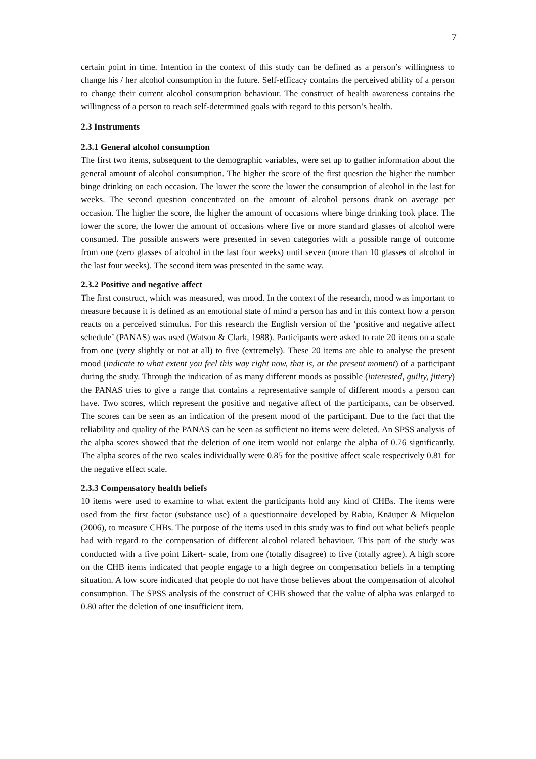7
certain point in time. Intention in the context of this study can be defined as a person’s willingness to change his / her alcohol consumption in the future. Self-efficacy contains the perceived ability of a person to change their current alcohol consumption behaviour. The construct of health awareness contains the willingness of a person to reach self-determined goals with regard to this person’s health.
2.3 Instruments
2.3.1 General alcohol consumption
The first two items, subsequent to the demographic variables, were set up to gather information about the general amount of alcohol consumption. The higher the score of the first question the higher the number binge drinking on each occasion. The lower the score the lower the consumption of alcohol in the last for weeks. The second question concentrated on the amount of alcohol persons drank on average per occasion. The higher the score, the higher the amount of occasions where binge drinking took place. The lower the score, the lower the amount of occasions where five or more standard glasses of alcohol were consumed. The possible answers were presented in seven categories with a possible range of outcome from one (zero glasses of alcohol in the last four weeks) until seven (more than 10 glasses of alcohol in the last four weeks). The second item was presented in the same way.
2.3.2 Positive and negative affect
The first construct, which was measured, was mood. In the context of the research, mood was important to measure because it is defined as an emotional state of mind a person has and in this context how a person reacts on a perceived stimulus. For this research the English version of the ‘positive and negative affect schedule’ (PANAS) was used (Watson & Clark, 1988). Participants were asked to rate 20 items on a scale from one (very slightly or not at all) to five (extremely). These 20 items are able to analyse the present mood (indicate to what extent you feel this way right now, that is, at the present moment) of a participant during the study. Through the indication of as many different moods as possible (interested, guilty, jittery) the PANAS tries to give a range that contains a representative sample of different moods a person can have. Two scores, which represent the positive and negative affect of the participants, can be observed. The scores can be seen as an indication of the present mood of the participant. Due to the fact that the reliability and quality of the PANAS can be seen as sufficient no items were deleted. An SPSS analysis of the alpha scores showed that the deletion of one item would not enlarge the alpha of 0.76 significantly. The alpha scores of the two scales individually were 0.85 for the positive affect scale respectively 0.81 for the negative effect scale.
2.3.3 Compensatory health beliefs
10 items were used to examine to what extent the participants hold any kind of CHBs. The items were used from the first factor (substance use) of a questionnaire developed by Rabia, Knäuper & Miquelon (2006), to measure CHBs. The purpose of the items used in this study was to find out what beliefs people had with regard to the compensation of different alcohol related behaviour. This part of the study was conducted with a five point Likert- scale, from one (totally disagree) to five (totally agree). A high score on the CHB items indicated that people engage to a high degree on compensation beliefs in a tempting situation. A low score indicated that people do not have those believes about the compensation of alcohol consumption. The SPSS analysis of the construct of CHB showed that the value of alpha was enlarged to 0.80 after the deletion of one insufficient item.